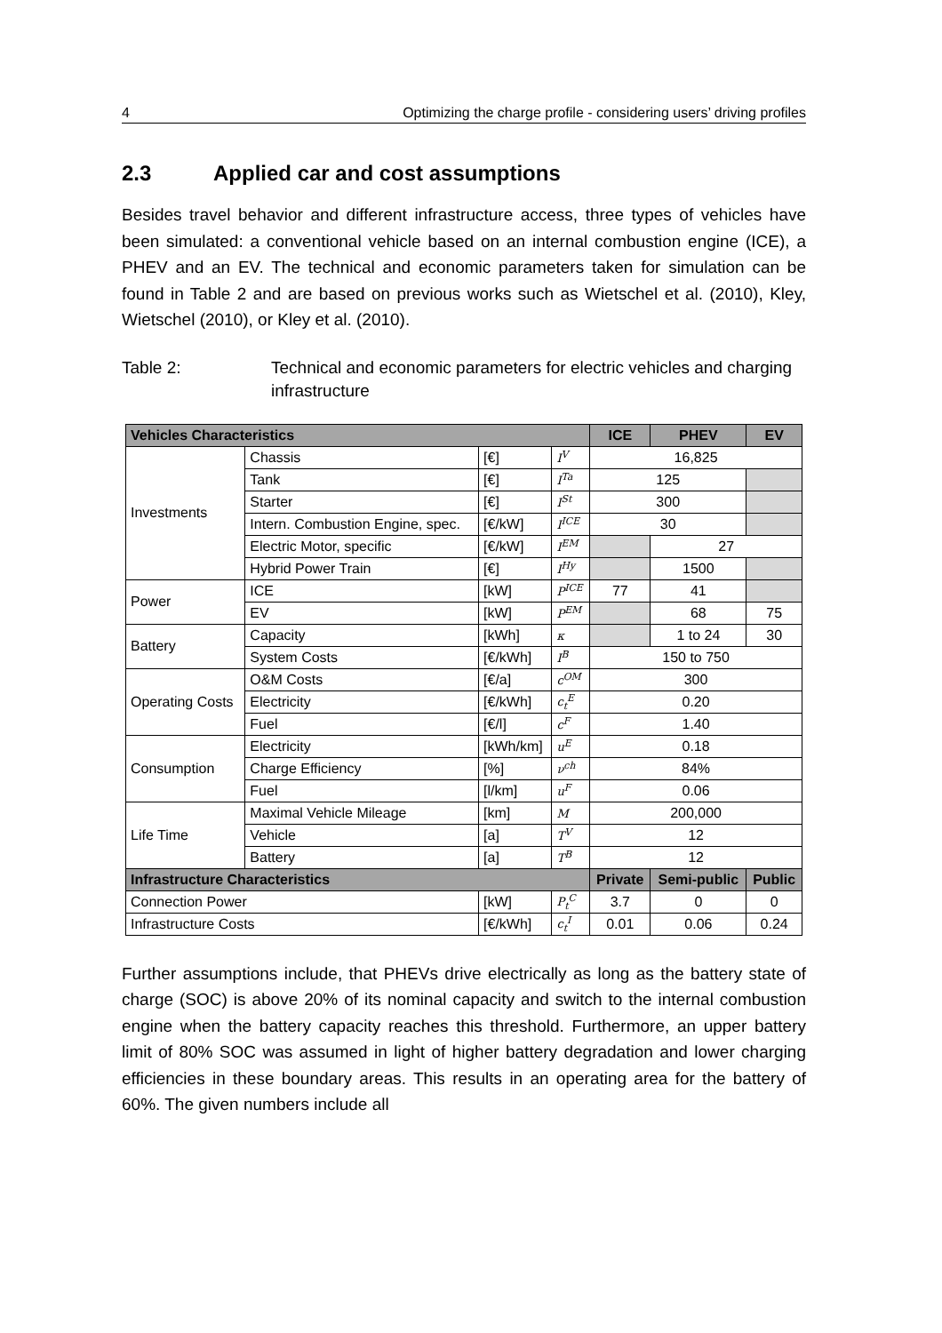4 Optimizing the charge profile - considering users’ driving profiles
2.3 Applied car and cost assumptions
Besides travel behavior and different infrastructure access, three types of vehicles have been simulated: a conventional vehicle based on an internal combustion engine (ICE), a PHEV and an EV. The technical and economic parameters taken for simulation can be found in Table 2 and are based on previous works such as Wietschel et al. (2010), Kley, Wietschel (2010), or Kley et al. (2010).
Table 2: Technical and economic parameters for electric vehicles and charging infrastructure
| Vehicles Characteristics | | | | ICE | PHEV | EV |
| --- | --- | --- | --- | --- | --- | --- |
| Investments | Chassis | [€] | I<sup>V</sup> | 16,825 | | |
| | Tank | [€] | I<sup>Ta</sup> | 125 | | |
| | Starter | [€] | I<sup>St</sup> | 300 | | |
| | Intern. Combustion Engine, spec. | [€/kW] | I<sup>ICE</sup> | 30 | | |
| | Electric Motor, specific | [€/kW] | I<sup>EM</sup> | | 27 | |
| | Hybrid Power Train | [€] | I<sup>Hy</sup> | | 1500 | |
| Power | ICE | [kW] | P<sup>ICE</sup> | 77 | 41 | |
| | EV | [kW] | P<sup>EM</sup> | | 68 | 75 |
| Battery | Capacity | [kWh] | κ | | 1 to 24 | 30 |
| | System Costs | [€/kWh] | I<sup>B</sup> | 150 to 750 | | |
| Operating Costs | O&M Costs | [€/a] | c<sup>OM</sup> | 300 | | |
| | Electricity | [€/kWh] | c<sub>t</sub><sup>E</sup> | 0.20 | | |
| | Fuel | [€/l] | c<sup>F</sup> | 1.40 | | |
| Consumption | Electricity | [kWh/km] | u<sup>E</sup> | 0.18 | | |
| | Charge Efficiency | [%] | ν<sup>ch</sup> | 84% | | |
| | Fuel | [l/km] | u<sup>F</sup> | 0.06 | | |
| Life Time | Maximal Vehicle Mileage | [km] | M | 200,000 | | |
| | Vehicle | [a] | T<sup>V</sup> | 12 | | |
| | Battery | [a] | T<sup>B</sup> | 12 | | |
| Infrastructure Characteristics | | | | Private | Semi-public | Public |
| Connection Power | | [kW] | P<sub>t</sub><sup>C</sup> | 3.7 | 0 | 0 |
| Infrastructure Costs | | [€/kWh] | c<sub>t</sub><sup>I</sup> | 0.01 | 0.06 | 0.24 |
Further assumptions include, that PHEVs drive electrically as long as the battery state of charge (SOC) is above 20% of its nominal capacity and switch to the internal combustion engine when the battery capacity reaches this threshold. Furthermore, an upper battery limit of 80% SOC was assumed in light of higher battery degradation and lower charging efficiencies in these boundary areas. This results in an operating area for the battery of 60%. The given numbers include all